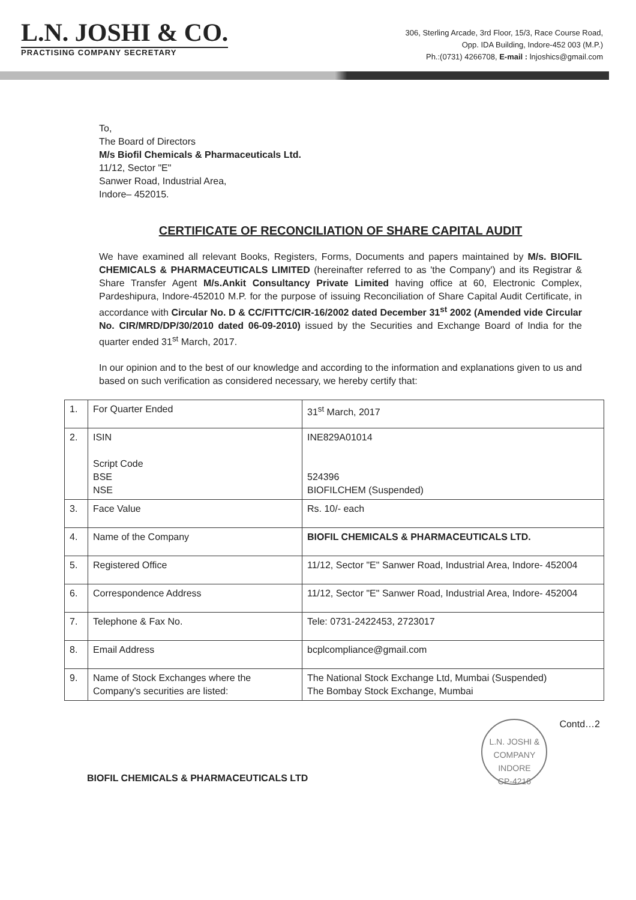L.N. JOSHI & CO.
PRACTISING COMPANY SECRETARY
306, Sterling Arcade, 3rd Floor, 15/3, Race Course Road,
Opp. IDA Building, Indore-452 003 (M.P.)
Ph.:(0731) 4266708, E-mail : lnjoshics@gmail.com
To,
The Board of Directors
M/s Biofil Chemicals & Pharmaceuticals Ltd.
11/12, Sector "E"
Sanwer Road, Industrial Area,
Indore– 452015.
CERTIFICATE OF RECONCILIATION OF SHARE CAPITAL AUDIT
We have examined all relevant Books, Registers, Forms, Documents and papers maintained by M/s. BIOFIL CHEMICALS & PHARMACEUTICALS LIMITED (hereinafter referred to as 'the Company') and its Registrar & Share Transfer Agent M/s.Ankit Consultancy Private Limited having office at 60, Electronic Complex, Pardeshipura, Indore-452010 M.P. for the purpose of issuing Reconciliation of Share Capital Audit Certificate, in accordance with Circular No. D & CC/FITTC/CIR-16/2002 dated December 31<sup>st</sup> 2002 (Amended vide Circular No. CIR/MRD/DP/30/2010 dated 06-09-2010) issued by the Securities and Exchange Board of India for the quarter ended 31<sup>st</sup> March, 2017.
In our opinion and to the best of our knowledge and according to the information and explanations given to us and based on such verification as considered necessary, we hereby certify that:
| 1. | For Quarter Ended | 31<sup>st</sup> March, 2017 |
| 2. | ISIN Script Code BSE NSE | INE829A01014 524396 BIOFILCHEM (Suspended) |
| 3. | Face Value | Rs. 10/- each |
| 4. | Name of the Company | BIOFIL CHEMICALS & PHARMACEUTICALS LTD. |
| 5. | Registered Office | 11/12, Sector "E" Sanwer Road, Industrial Area, Indore- 452004 |
| 6. | Correspondence Address | 11/12, Sector "E" Sanwer Road, Industrial Area, Indore- 452004 |
| 7. | Telephone & Fax No. | Tele: 0731-2422453, 2723017 |
| 8. | Email Address | bcplcompliance@gmail.com |
| 9. | Name of Stock Exchanges where the Company's securities are listed: | The National Stock Exchange Ltd, Mumbai (Suspended) The Bombay Stock Exchange, Mumbai |
BIOFIL CHEMICALS & PHARMACEUTICALS LTD
L.N. JOSHI & COMPANY
INDORE
CP-4216
Contd…2